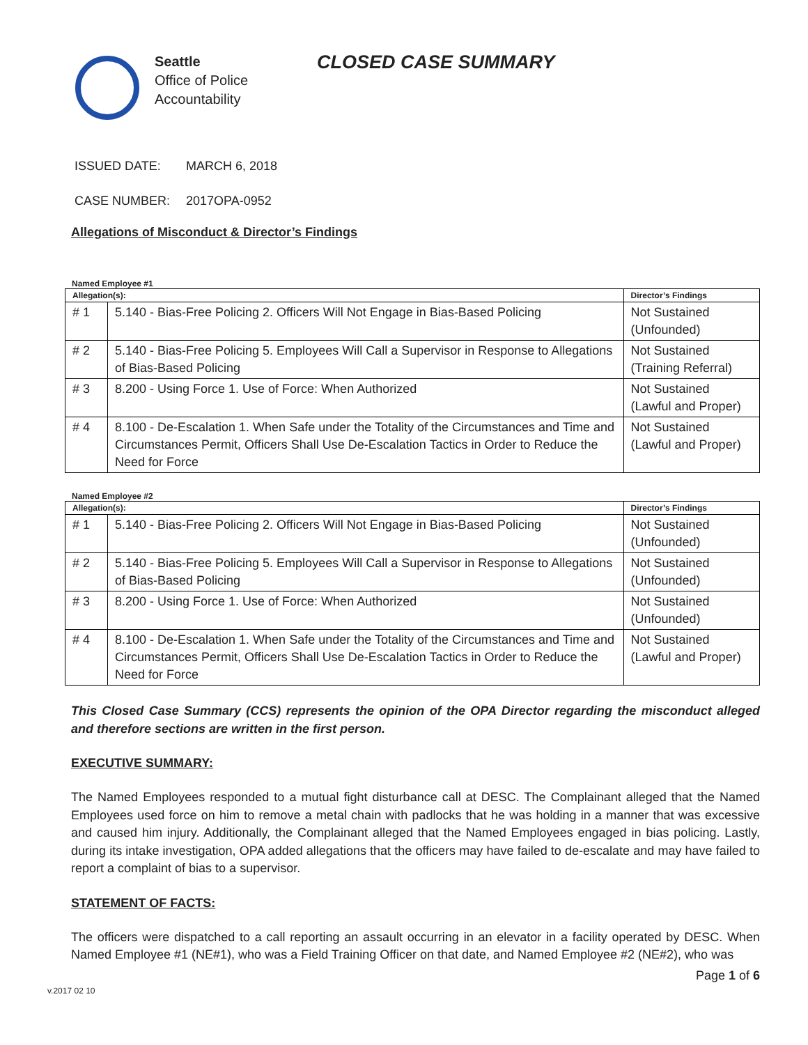Seattle
Office of Police
Accountability
CLOSED CASE SUMMARY
ISSUED DATE: MARCH 6, 2018
CASE NUMBER: 2017OPA-0952
Allegations of Misconduct & Director’s Findings
Named Employee #1
| Allegation(s): | | Director’s Findings |
| --- | --- | --- |
| # 1 | 5.140 - Bias-Free Policing 2. Officers Will Not Engage in Bias-Based Policing | Not Sustained (Unfounded) |
| # 2 | 5.140 - Bias-Free Policing 5. Employees Will Call a Supervisor in Response to Allegations of Bias-Based Policing | Not Sustained (Training Referral) |
| # 3 | 8.200 - Using Force 1. Use of Force: When Authorized | Not Sustained (Lawful and Proper) |
| # 4 | 8.100 - De-Escalation 1. When Safe under the Totality of the Circumstances and Time and Circumstances Permit, Officers Shall Use De-Escalation Tactics in Order to Reduce the Need for Force | Not Sustained (Lawful and Proper) |
Named Employee #2
| Allegation(s): | | Director’s Findings |
| --- | --- | --- |
| # 1 | 5.140 - Bias-Free Policing 2. Officers Will Not Engage in Bias-Based Policing | Not Sustained (Unfounded) |
| # 2 | 5.140 - Bias-Free Policing 5. Employees Will Call a Supervisor in Response to Allegations of Bias-Based Policing | Not Sustained (Unfounded) |
| # 3 | 8.200 - Using Force 1. Use of Force: When Authorized | Not Sustained (Unfounded) |
| # 4 | 8.100 - De-Escalation 1. When Safe under the Totality of the Circumstances and Time and Circumstances Permit, Officers Shall Use De-Escalation Tactics in Order to Reduce the Need for Force | Not Sustained (Lawful and Proper) |
This Closed Case Summary (CCS) represents the opinion of the OPA Director regarding the misconduct alleged and therefore sections are written in the first person.
EXECUTIVE SUMMARY:
The Named Employees responded to a mutual fight disturbance call at DESC. The Complainant alleged that the Named Employees used force on him to remove a metal chain with padlocks that he was holding in a manner that was excessive and caused him injury. Additionally, the Complainant alleged that the Named Employees engaged in bias policing. Lastly, during its intake investigation, OPA added allegations that the officers may have failed to de-escalate and may have failed to report a complaint of bias to a supervisor.
STATEMENT OF FACTS:
The officers were dispatched to a call reporting an assault occurring in an elevator in a facility operated by DESC. When Named Employee #1 (NE#1), who was a Field Training Officer on that date, and Named Employee #2 (NE#2), who was
Page 1 of 6
v.2017 02 10